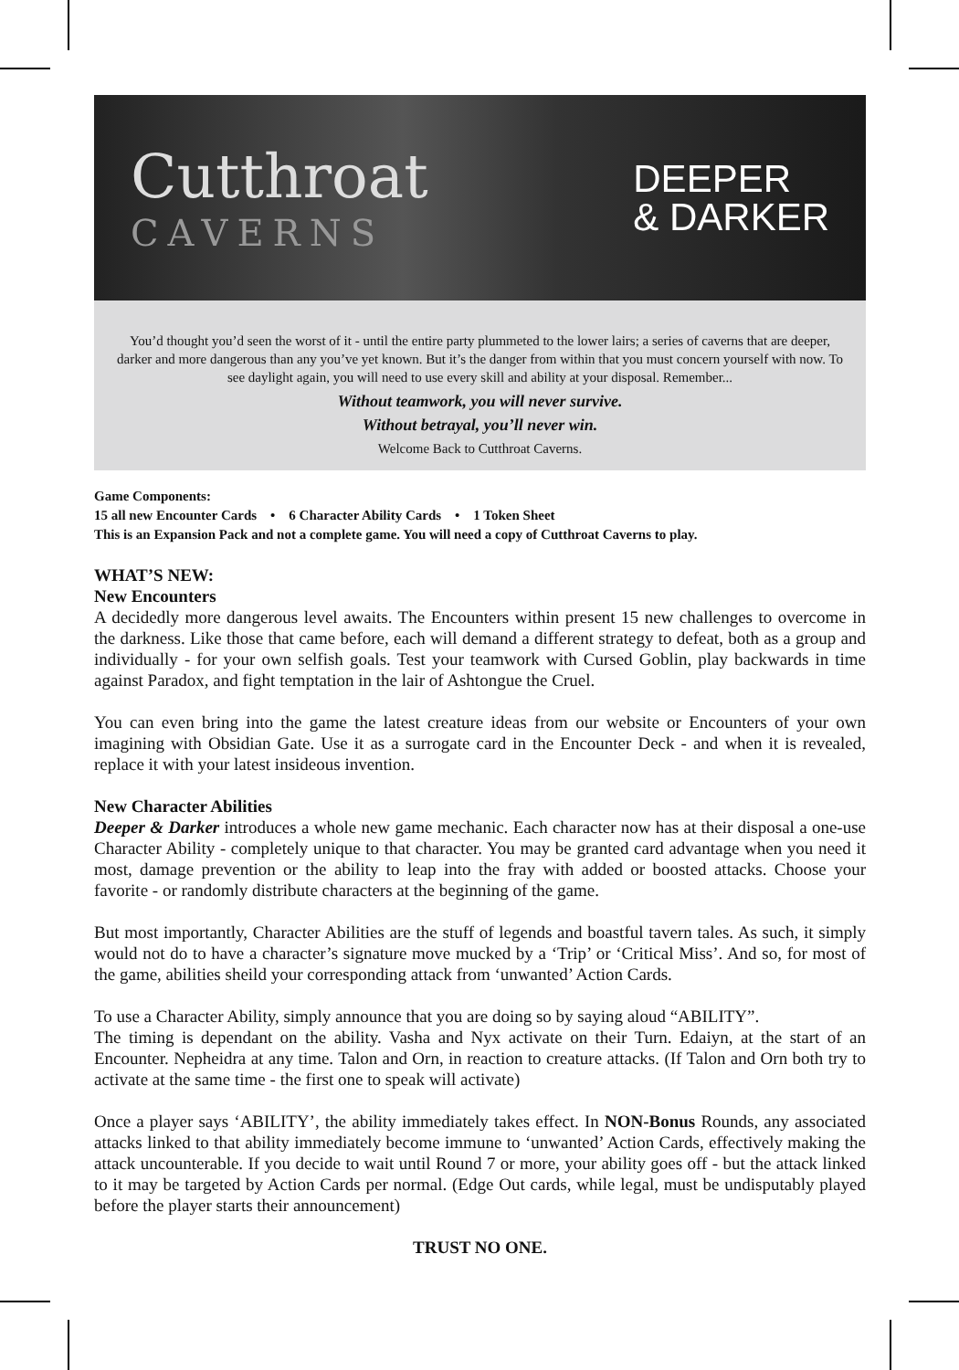Cutthroat
CAVERNS
DEEPER
& DARKER
You’d thought you’d seen the worst of it - until the entire party plummeted to the lower lairs; a series of caverns that are deeper, darker and more dangerous than any you’ve yet known. But it’s the danger from within that you must concern yourself with now. To see daylight again, you will need to use every skill and ability at your disposal. Remember...
Without teamwork, you will never survive.
Without betrayal, you’ll never win.
Welcome Back to Cutthroat Caverns.
Game Components:
15 all new Encounter Cards • 6 Character Ability Cards • 1 Token Sheet
This is an Expansion Pack and not a complete game. You will need a copy of Cutthroat Caverns to play.
WHAT’S NEW:
New Encounters
A decidedly more dangerous level awaits. The Encounters within present 15 new challenges to overcome in the darkness. Like those that came before, each will demand a different strategy to defeat, both as a group and individually - for your own selfish goals. Test your teamwork with Cursed Goblin, play backwards in time against Paradox, and fight temptation in the lair of Ashtongue the Cruel.
You can even bring into the game the latest creature ideas from our website or Encounters of your own imagining with Obsidian Gate. Use it as a surrogate card in the Encounter Deck - and when it is revealed, replace it with your latest insideous invention.
New Character Abilities
Deeper & Darker introduces a whole new game mechanic. Each character now has at their disposal a one-use Character Ability - completely unique to that character. You may be granted card advantage when you need it most, damage prevention or the ability to leap into the fray with added or boosted attacks. Choose your favorite - or randomly distribute characters at the beginning of the game.
But most importantly, Character Abilities are the stuff of legends and boastful tavern tales. As such, it simply would not do to have a character’s signature move mucked by a ‘Trip’ or ‘Critical Miss’. And so, for most of the game, abilities sheild your corresponding attack from ‘unwanted’ Action Cards.
To use a Character Ability, simply announce that you are doing so by saying aloud “ABILITY”.
The timing is dependant on the ability. Vasha and Nyx activate on their Turn. Edaiyn, at the start of an Encounter. Nepheidra at any time. Talon and Orn, in reaction to creature attacks. (If Talon and Orn both try to activate at the same time - the first one to speak will activate)
Once a player says ‘ABILITY’, the ability immediately takes effect. In NON-Bonus Rounds, any associated attacks linked to that ability immediately become immune to ‘unwanted’ Action Cards, effectively making the attack uncounterable. If you decide to wait until Round 7 or more, your ability goes off - but the attack linked to it may be targeted by Action Cards per normal. (Edge Out cards, while legal, must be undisputably played before the player starts their announcement)
TRUST NO ONE.